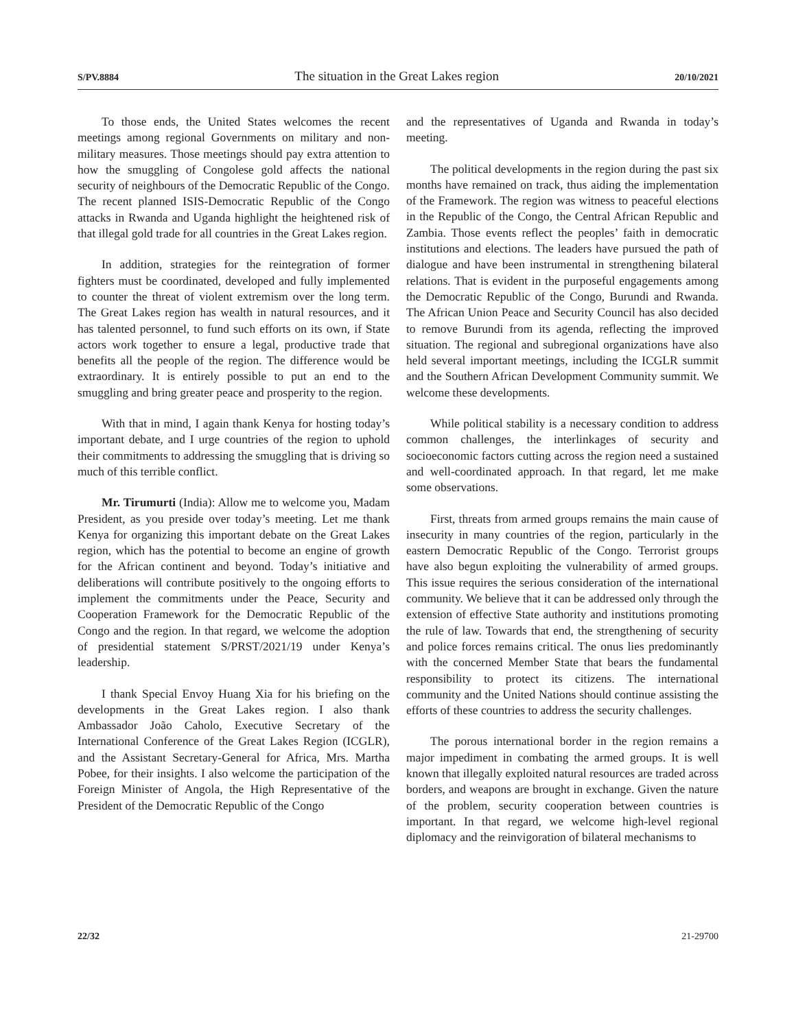S/PV.8884 The situation in the Great Lakes region 20/10/2021
To those ends, the United States welcomes the recent meetings among regional Governments on military and non-military measures. Those meetings should pay extra attention to how the smuggling of Congolese gold affects the national security of neighbours of the Democratic Republic of the Congo. The recent planned ISIS-Democratic Republic of the Congo attacks in Rwanda and Uganda highlight the heightened risk of that illegal gold trade for all countries in the Great Lakes region.
In addition, strategies for the reintegration of former fighters must be coordinated, developed and fully implemented to counter the threat of violent extremism over the long term. The Great Lakes region has wealth in natural resources, and it has talented personnel, to fund such efforts on its own, if State actors work together to ensure a legal, productive trade that benefits all the people of the region. The difference would be extraordinary. It is entirely possible to put an end to the smuggling and bring greater peace and prosperity to the region.
With that in mind, I again thank Kenya for hosting today’s important debate, and I urge countries of the region to uphold their commitments to addressing the smuggling that is driving so much of this terrible conflict.
Mr. Tirumurti (India): Allow me to welcome you, Madam President, as you preside over today’s meeting. Let me thank Kenya for organizing this important debate on the Great Lakes region, which has the potential to become an engine of growth for the African continent and beyond. Today’s initiative and deliberations will contribute positively to the ongoing efforts to implement the commitments under the Peace, Security and Cooperation Framework for the Democratic Republic of the Congo and the region. In that regard, we welcome the adoption of presidential statement S/PRST/2021/19 under Kenya’s leadership.
I thank Special Envoy Huang Xia for his briefing on the developments in the Great Lakes region. I also thank Ambassador João Caholo, Executive Secretary of the International Conference of the Great Lakes Region (ICGLR), and the Assistant Secretary-General for Africa, Mrs. Martha Pobee, for their insights. I also welcome the participation of the Foreign Minister of Angola, the High Representative of the President of the Democratic Republic of the Congo
and the representatives of Uganda and Rwanda in today’s meeting.
The political developments in the region during the past six months have remained on track, thus aiding the implementation of the Framework. The region was witness to peaceful elections in the Republic of the Congo, the Central African Republic and Zambia. Those events reflect the peoples’ faith in democratic institutions and elections. The leaders have pursued the path of dialogue and have been instrumental in strengthening bilateral relations. That is evident in the purposeful engagements among the Democratic Republic of the Congo, Burundi and Rwanda. The African Union Peace and Security Council has also decided to remove Burundi from its agenda, reflecting the improved situation. The regional and subregional organizations have also held several important meetings, including the ICGLR summit and the Southern African Development Community summit. We welcome these developments.
While political stability is a necessary condition to address common challenges, the interlinkages of security and socioeconomic factors cutting across the region need a sustained and well-coordinated approach. In that regard, let me make some observations.
First, threats from armed groups remains the main cause of insecurity in many countries of the region, particularly in the eastern Democratic Republic of the Congo. Terrorist groups have also begun exploiting the vulnerability of armed groups. This issue requires the serious consideration of the international community. We believe that it can be addressed only through the extension of effective State authority and institutions promoting the rule of law. Towards that end, the strengthening of security and police forces remains critical. The onus lies predominantly with the concerned Member State that bears the fundamental responsibility to protect its citizens. The international community and the United Nations should continue assisting the efforts of these countries to address the security challenges.
The porous international border in the region remains a major impediment in combating the armed groups. It is well known that illegally exploited natural resources are traded across borders, and weapons are brought in exchange. Given the nature of the problem, security cooperation between countries is important. In that regard, we welcome high-level regional diplomacy and the reinvigoration of bilateral mechanisms to
22/32 21-29700